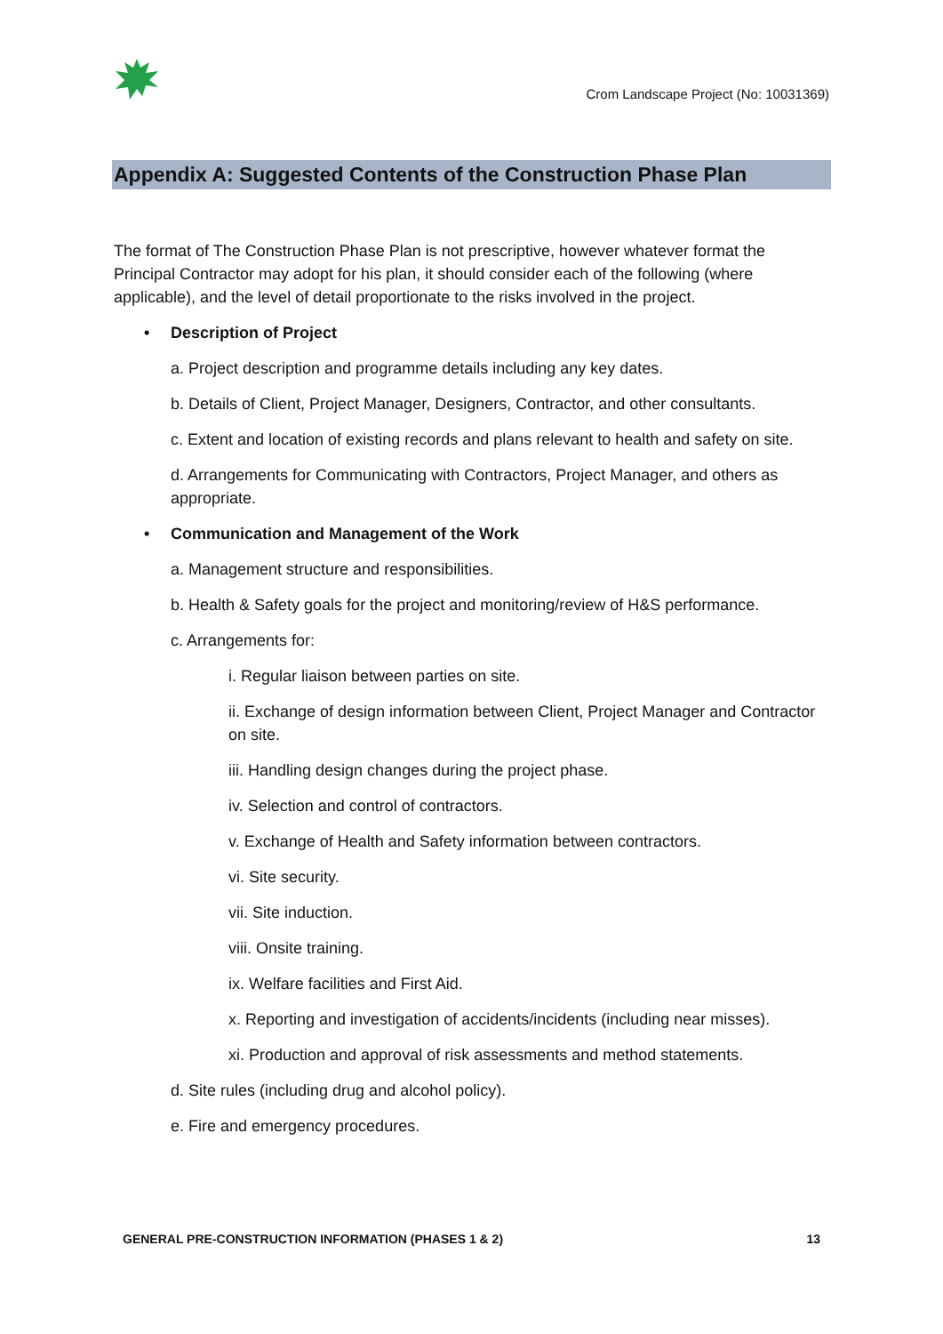Crom Landscape Project (No: 10031369)
Appendix A: Suggested Contents of the Construction Phase Plan
The format of The Construction Phase Plan is not prescriptive, however whatever format the Principal Contractor may adopt for his plan, it should consider each of the following (where applicable), and the level of detail proportionate to the risks involved in the project.
• Description of Project
a. Project description and programme details including any key dates.
b. Details of Client, Project Manager, Designers, Contractor, and other consultants.
c. Extent and location of existing records and plans relevant to health and safety on site.
d. Arrangements for Communicating with Contractors, Project Manager, and others as appropriate.
• Communication and Management of the Work
a. Management structure and responsibilities.
b. Health & Safety goals for the project and monitoring/review of H&S performance.
c. Arrangements for:
i. Regular liaison between parties on site.
ii. Exchange of design information between Client, Project Manager and Contractor on site.
iii. Handling design changes during the project phase.
iv. Selection and control of contractors.
v. Exchange of Health and Safety information between contractors.
vi. Site security.
vii. Site induction.
viii. Onsite training.
ix. Welfare facilities and First Aid.
x. Reporting and investigation of accidents/incidents (including near misses).
xi. Production and approval of risk assessments and method statements.
d. Site rules (including drug and alcohol policy).
e. Fire and emergency procedures.
GENERAL PRE-CONSTRUCTION INFORMATION (PHASES 1 & 2) 13